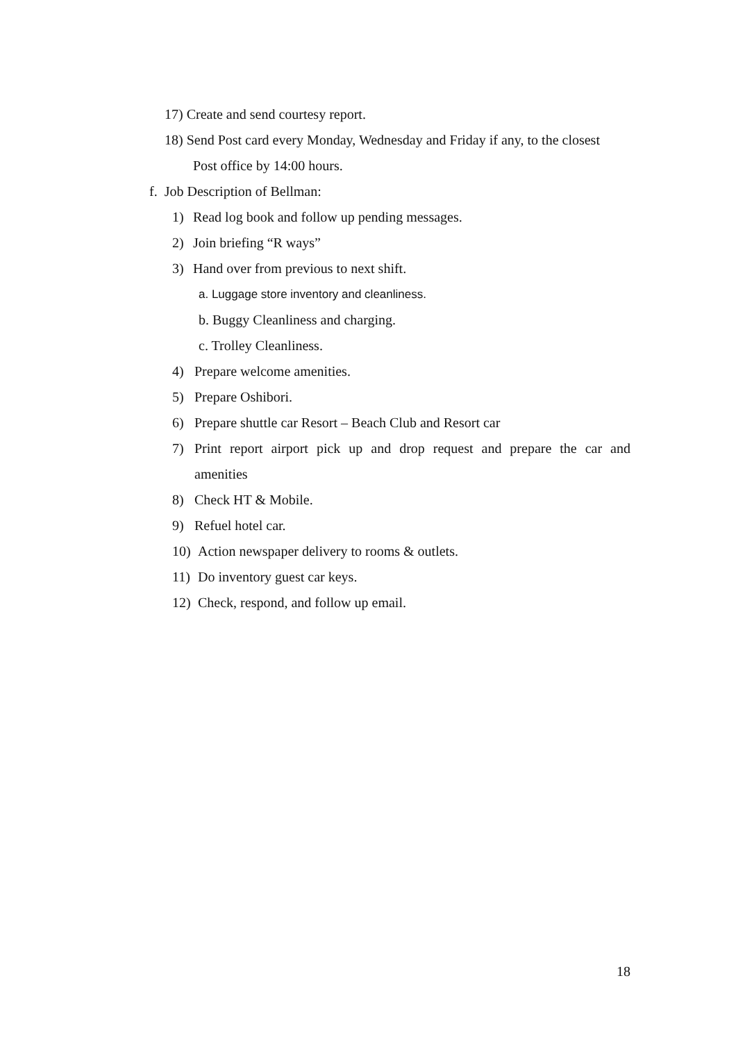17) Create and send courtesy report.
18) Send Post card every Monday, Wednesday and Friday if any, to the closest
Post office by 14:00 hours.
f. Job Description of Bellman:
1) Read log book and follow up pending messages.
2) Join briefing “R ways”
3) Hand over from previous to next shift.
a. Luggage store inventory and cleanliness.
b. Buggy Cleanliness and charging.
c. Trolley Cleanliness.
4) Prepare welcome amenities.
5) Prepare Oshibori.
6) Prepare shuttle car Resort – Beach Club and Resort car
7) Print report airport pick up and drop request and prepare the car and
amenities
8) Check HT & Mobile.
9) Refuel hotel car.
10) Action newspaper delivery to rooms & outlets.
11) Do inventory guest car keys.
12) Check, respond, and follow up email.
18